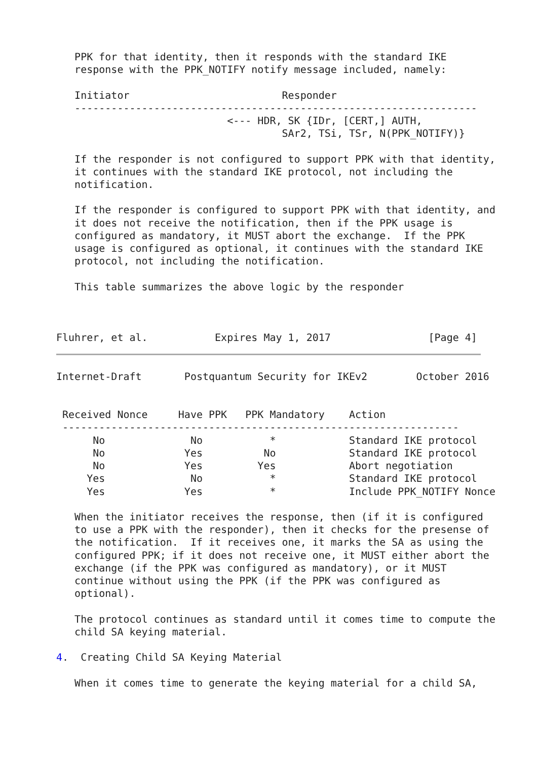PPK for that identity, then it responds with the standard IKE
   response with the PPK_NOTIFY notify message included, namely:

   Initiator                         Responder
   ------------------------------------------------------------------
                            <--- HDR, SK {IDr, [CERT,] AUTH,
                                     SAr2, TSi, TSr, N(PPK_NOTIFY)}

   If the responder is not configured to support PPK with that identity,
   it continues with the standard IKE protocol, not including the
   notification.

   If the responder is configured to support PPK with that identity, and
   it does not receive the notification, then if the PPK usage is
   configured as mandatory, it MUST abort the exchange.  If the PPK
   usage is configured as optional, it continues with the standard IKE
   protocol, not including the notification.

   This table summarizes the above logic by the responder



Fluhrer, et al.           Expires May 1, 2017                [Page 4]
Internet-Draft       Postquantum Security for IKEv2        October 2016


 Received Nonce     Have PPK   PPK Mandatory    Action
 -----------------------------------------------------------------
      No              No           *            Standard IKE protocol
      No             Yes          No            Standard IKE protocol
      No             Yes         Yes            Abort negotiation
     Yes              No           *            Standard IKE protocol
     Yes             Yes           *            Include PPK_NOTIFY Nonce

   When the initiator receives the response, then (if it is configured
   to use a PPK with the responder), then it checks for the presense of
   the notification.  If it receives one, it marks the SA as using the
   configured PPK; if it does not receive one, it MUST either abort the
   exchange (if the PPK was configured as mandatory), or it MUST
   continue without using the PPK (if the PPK was configured as
   optional).

   The protocol continues as standard until it comes time to compute the
   child SA keying material.

4.  Creating Child SA Keying Material

   When it comes time to generate the keying material for a child SA,